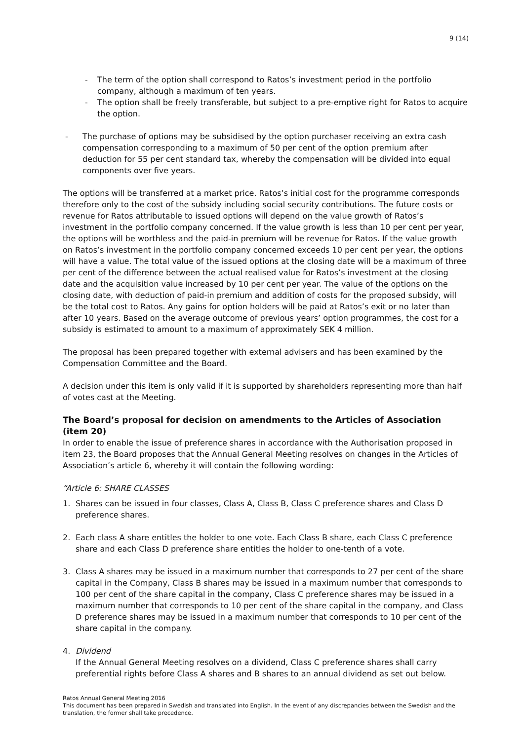9 (14)
- The term of the option shall correspond to Ratos’s investment period in the portfolio company, although a maximum of ten years.
- The option shall be freely transferable, but subject to a pre-emptive right for Ratos to acquire the option.
- The purchase of options may be subsidised by the option purchaser receiving an extra cash compensation corresponding to a maximum of 50 per cent of the option premium after deduction for 55 per cent standard tax, whereby the compensation will be divided into equal components over five years.
The options will be transferred at a market price. Ratos’s initial cost for the programme corresponds therefore only to the cost of the subsidy including social security contributions. The future costs or revenue for Ratos attributable to issued options will depend on the value growth of Ratos’s investment in the portfolio company concerned. If the value growth is less than 10 per cent per year, the options will be worthless and the paid-in premium will be revenue for Ratos. If the value growth on Ratos’s investment in the portfolio company concerned exceeds 10 per cent per year, the options will have a value. The total value of the issued options at the closing date will be a maximum of three per cent of the difference between the actual realised value for Ratos’s investment at the closing date and the acquisition value increased by 10 per cent per year. The value of the options on the closing date, with deduction of paid-in premium and addition of costs for the proposed subsidy, will be the total cost to Ratos. Any gains for option holders will be paid at Ratos’s exit or no later than after 10 years. Based on the average outcome of previous years’ option programmes, the cost for a subsidy is estimated to amount to a maximum of approximately SEK 4 million.
The proposal has been prepared together with external advisers and has been examined by the Compensation Committee and the Board.
A decision under this item is only valid if it is supported by shareholders representing more than half of votes cast at the Meeting.
The Board’s proposal for decision on amendments to the Articles of Association (item 20)
In order to enable the issue of preference shares in accordance with the Authorisation proposed in item 23, the Board proposes that the Annual General Meeting resolves on changes in the Articles of Association’s article 6, whereby it will contain the following wording:
“Article 6: SHARE CLASSES
1. Shares can be issued in four classes, Class A, Class B, Class C preference shares and Class D preference shares.
2. Each class A share entitles the holder to one vote. Each Class B share, each Class C preference share and each Class D preference share entitles the holder to one-tenth of a vote.
3. Class A shares may be issued in a maximum number that corresponds to 27 per cent of the share capital in the Company, Class B shares may be issued in a maximum number that corresponds to 100 per cent of the share capital in the company, Class C preference shares may be issued in a maximum number that corresponds to 10 per cent of the share capital in the company, and Class D preference shares may be issued in a maximum number that corresponds to 10 per cent of the share capital in the company.
4. Dividend
If the Annual General Meeting resolves on a dividend, Class C preference shares shall carry preferential rights before Class A shares and B shares to an annual dividend as set out below.
Ratos Annual General Meeting 2016
This document has been prepared in Swedish and translated into English. In the event of any discrepancies between the Swedish and the translation, the former shall take precedence.